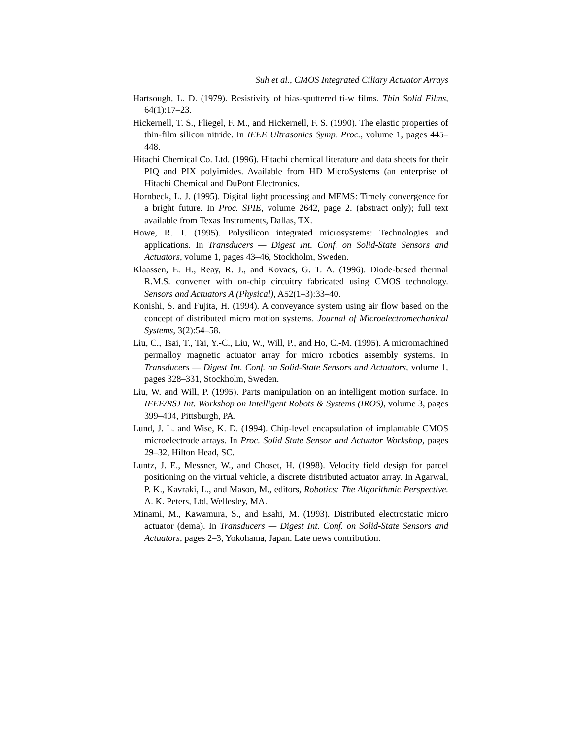Suh et al., CMOS Integrated Ciliary Actuator Arrays
Hartsough, L. D. (1979). Resistivity of bias-sputtered ti-w films. Thin Solid Films, 64(1):17–23.
Hickernell, T. S., Fliegel, F. M., and Hickernell, F. S. (1990). The elastic properties of thin-film silicon nitride. In IEEE Ultrasonics Symp. Proc., volume 1, pages 445–448.
Hitachi Chemical Co. Ltd. (1996). Hitachi chemical literature and data sheets for their PIQ and PIX polyimides. Available from HD MicroSystems (an enterprise of Hitachi Chemical and DuPont Electronics.
Hornbeck, L. J. (1995). Digital light processing and MEMS: Timely convergence for a bright future. In Proc. SPIE, volume 2642, page 2. (abstract only); full text available from Texas Instruments, Dallas, TX.
Howe, R. T. (1995). Polysilicon integrated microsystems: Technologies and applications. In Transducers — Digest Int. Conf. on Solid-State Sensors and Actuators, volume 1, pages 43–46, Stockholm, Sweden.
Klaassen, E. H., Reay, R. J., and Kovacs, G. T. A. (1996). Diode-based thermal R.M.S. converter with on-chip circuitry fabricated using CMOS technology. Sensors and Actuators A (Physical), A52(1–3):33–40.
Konishi, S. and Fujita, H. (1994). A conveyance system using air flow based on the concept of distributed micro motion systems. Journal of Microelectromechanical Systems, 3(2):54–58.
Liu, C., Tsai, T., Tai, Y.-C., Liu, W., Will, P., and Ho, C.-M. (1995). A micromachined permalloy magnetic actuator array for micro robotics assembly systems. In Transducers — Digest Int. Conf. on Solid-State Sensors and Actuators, volume 1, pages 328–331, Stockholm, Sweden.
Liu, W. and Will, P. (1995). Parts manipulation on an intelligent motion surface. In IEEE/RSJ Int. Workshop on Intelligent Robots & Systems (IROS), volume 3, pages 399–404, Pittsburgh, PA.
Lund, J. L. and Wise, K. D. (1994). Chip-level encapsulation of implantable CMOS microelectrode arrays. In Proc. Solid State Sensor and Actuator Workshop, pages 29–32, Hilton Head, SC.
Luntz, J. E., Messner, W., and Choset, H. (1998). Velocity field design for parcel positioning on the virtual vehicle, a discrete distributed actuator array. In Agarwal, P. K., Kavraki, L., and Mason, M., editors, Robotics: The Algorithmic Perspective. A. K. Peters, Ltd, Wellesley, MA.
Minami, M., Kawamura, S., and Esahi, M. (1993). Distributed electrostatic micro actuator (dema). In Transducers — Digest Int. Conf. on Solid-State Sensors and Actuators, pages 2–3, Yokohama, Japan. Late news contribution.